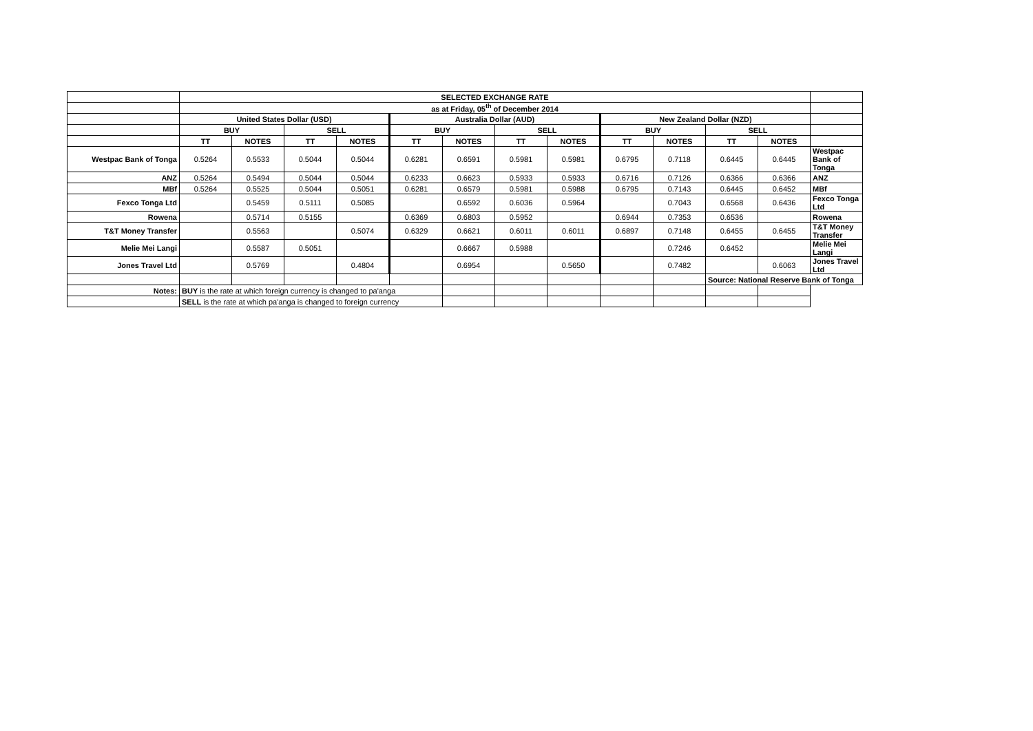| | SELECTED EXCHANGE RATE | | | | | | | | | | | | |
| | as at Friday, 05<sup>th</sup> of December 2014 | | | | | | | | | | | | |
| | United States Dollar (USD) | | | | Australia Dollar (AUD) | | | | New Zealand Dollar (NZD) | | | | |
| | BUY | | SELL | | BUY | | SELL | | BUY | | SELL | | |
| | TT | NOTES | TT | NOTES | TT | NOTES | TT | NOTES | TT | NOTES | TT | NOTES | |
| Westpac Bank of Tonga | 0.5264 | 0.5533 | 0.5044 | 0.5044 | 0.6281 | 0.6591 | 0.5981 | 0.5981 | 0.6795 | 0.7118 | 0.6445 | 0.6445 | Westpac Bank of Tonga |
| ANZ | 0.5264 | 0.5494 | 0.5044 | 0.5044 | 0.6233 | 0.6623 | 0.5933 | 0.5933 | 0.6716 | 0.7126 | 0.6366 | 0.6366 | ANZ |
| MBf | 0.5264 | 0.5525 | 0.5044 | 0.5051 | 0.6281 | 0.6579 | 0.5981 | 0.5988 | 0.6795 | 0.7143 | 0.6445 | 0.6452 | MBf |
| Fexco Tonga Ltd | | 0.5459 | 0.5111 | 0.5085 | | 0.6592 | 0.6036 | 0.5964 | | 0.7043 | 0.6568 | 0.6436 | Fexco Tonga Ltd |
| Rowena | | 0.5714 | 0.5155 | | 0.6369 | 0.6803 | 0.5952 | | 0.6944 | 0.7353 | 0.6536 | | Rowena |
| T&T Money Transfer | | 0.5563 | | 0.5074 | 0.6329 | 0.6621 | 0.6011 | 0.6011 | 0.6897 | 0.7148 | 0.6455 | 0.6455 | T&T Money Transfer |
| Melie Mei Langi | | 0.5587 | 0.5051 | | | 0.6667 | 0.5988 | | | 0.7246 | 0.6452 | | Melie Mei Langi |
| Jones Travel Ltd | | 0.5769 | | 0.4804 | | 0.6954 | | 0.5650 | | 0.7482 | | 0.6063 | Jones Travel Ltd |
| | | | | | | | | | | | Source: National Reserve Bank of Tonga | | |
| Notes: | BUY is the rate at which foreign currency is changed to pa'anga | | | | | | | | | | | | |
| | SELL is the rate at which pa'anga is changed to foreign currency | | | | | | | | | | | | |